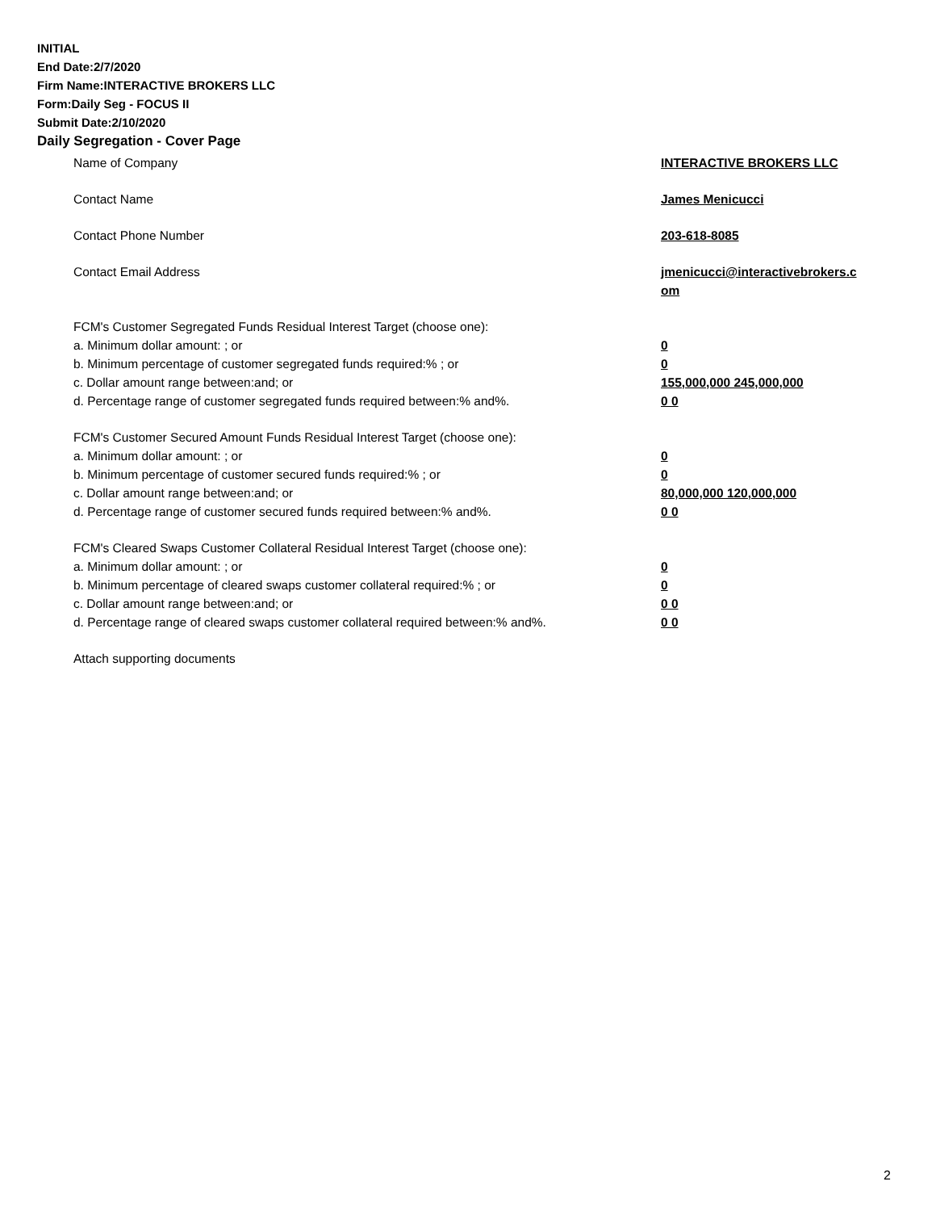INITIAL
End Date:2/7/2020
Firm Name:INTERACTIVE BROKERS LLC
Form:Daily Seg - FOCUS II
Submit Date:2/10/2020
Daily Segregation - Cover Page
Name of Company INTERACTIVE BROKERS LLC
Contact Name James Menicucci
Contact Phone Number 203-618-8085
Contact Email Address jmenicucci@interactivebrokers.c
om
FCM's Customer Segregated Funds Residual Interest Target (choose one):
a. Minimum dollar amount: ; or 0
b. Minimum percentage of customer segregated funds required:% ; or 0
c. Dollar amount range between:and; or 155,000,000 245,000,000
d. Percentage range of customer segregated funds required between:% and%. 0 0
FCM's Customer Secured Amount Funds Residual Interest Target (choose one):
a. Minimum dollar amount: ; or 0
b. Minimum percentage of customer secured funds required:% ; or 0
c. Dollar amount range between:and; or 80,000,000 120,000,000
d. Percentage range of customer secured funds required between:% and%. 0 0
FCM's Cleared Swaps Customer Collateral Residual Interest Target (choose one):
a. Minimum dollar amount: ; or 0
b. Minimum percentage of cleared swaps customer collateral required:% ; or 0
c. Dollar amount range between:and; or 0 0
d. Percentage range of cleared swaps customer collateral required between:% and%.
0 0
Attach supporting documents
2